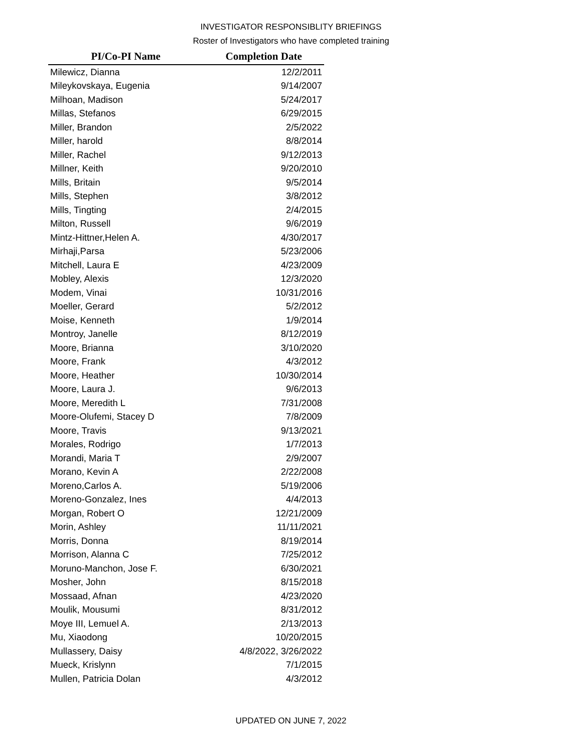INVESTIGATOR RESPONSIBLITY BRIEFINGS
Roster of Investigators who have completed training
| PI/Co-PI Name | Completion Date |
| --- | --- |
| Milewicz, Dianna | 12/2/2011 |
| Mileykovskaya, Eugenia | 9/14/2007 |
| Milhoan, Madison | 5/24/2017 |
| Millas, Stefanos | 6/29/2015 |
| Miller, Brandon | 2/5/2022 |
| Miller, harold | 8/8/2014 |
| Miller, Rachel | 9/12/2013 |
| Millner, Keith | 9/20/2010 |
| Mills, Britain | 9/5/2014 |
| Mills, Stephen | 3/8/2012 |
| Mills, Tingting | 2/4/2015 |
| Milton, Russell | 9/6/2019 |
| Mintz-Hittner,Helen A. | 4/30/2017 |
| Mirhaji,Parsa | 5/23/2006 |
| Mitchell, Laura E | 4/23/2009 |
| Mobley, Alexis | 12/3/2020 |
| Modem, Vinai | 10/31/2016 |
| Moeller, Gerard | 5/2/2012 |
| Moise, Kenneth | 1/9/2014 |
| Montroy, Janelle | 8/12/2019 |
| Moore, Brianna | 3/10/2020 |
| Moore, Frank | 4/3/2012 |
| Moore, Heather | 10/30/2014 |
| Moore, Laura J. | 9/6/2013 |
| Moore, Meredith L | 7/31/2008 |
| Moore-Olufemi, Stacey D | 7/8/2009 |
| Moore, Travis | 9/13/2021 |
| Morales, Rodrigo | 1/7/2013 |
| Morandi, Maria T | 2/9/2007 |
| Morano, Kevin A | 2/22/2008 |
| Moreno,Carlos A. | 5/19/2006 |
| Moreno-Gonzalez, Ines | 4/4/2013 |
| Morgan, Robert O | 12/21/2009 |
| Morin, Ashley | 11/11/2021 |
| Morris, Donna | 8/19/2014 |
| Morrison, Alanna C | 7/25/2012 |
| Moruno-Manchon, Jose F. | 6/30/2021 |
| Mosher, John | 8/15/2018 |
| Mossaad, Afnan | 4/23/2020 |
| Moulik, Mousumi | 8/31/2012 |
| Moye III, Lemuel A. | 2/13/2013 |
| Mu, Xiaodong | 10/20/2015 |
| Mullassery, Daisy | 4/8/2022, 3/26/2022 |
| Mueck, Krislynn | 7/1/2015 |
| Mullen, Patricia Dolan | 4/3/2012 |
UPDATED ON JUNE 7, 2022